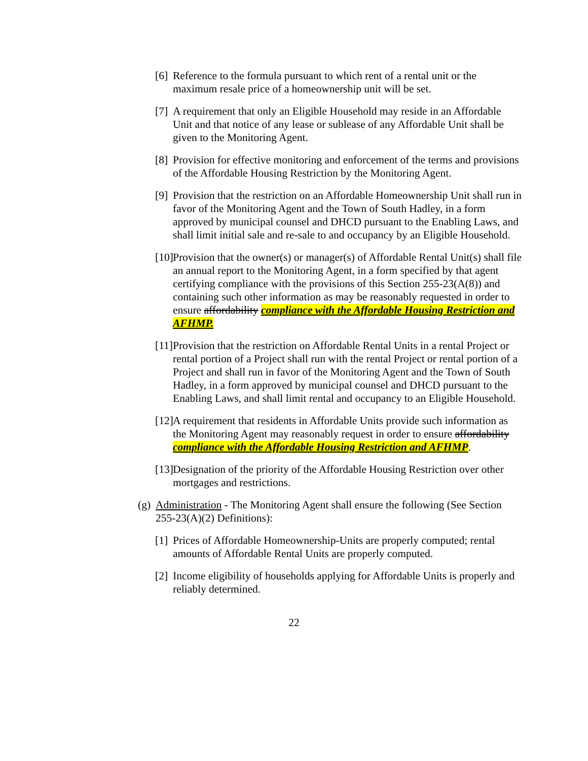[6] Reference to the formula pursuant to which rent of a rental unit or the maximum resale price of a homeownership unit will be set.
[7] A requirement that only an Eligible Household may reside in an Affordable Unit and that notice of any lease or sublease of any Affordable Unit shall be given to the Monitoring Agent.
[8] Provision for effective monitoring and enforcement of the terms and provisions of the Affordable Housing Restriction by the Monitoring Agent.
[9] Provision that the restriction on an Affordable Homeownership Unit shall run in favor of the Monitoring Agent and the Town of South Hadley, in a form approved by municipal counsel and DHCD pursuant to the Enabling Laws, and shall limit initial sale and re-sale to and occupancy by an Eligible Household.
[10] Provision that the owner(s) or manager(s) of Affordable Rental Unit(s) shall file an annual report to the Monitoring Agent, in a form specified by that agent certifying compliance with the provisions of this Section 255-23(A(8)) and containing such other information as may be reasonably requested in order to ensure affordability compliance with the Affordable Housing Restriction and AFHMP.
[11] Provision that the restriction on Affordable Rental Units in a rental Project or rental portion of a Project shall run with the rental Project or rental portion of a Project and shall run in favor of the Monitoring Agent and the Town of South Hadley, in a form approved by municipal counsel and DHCD pursuant to the Enabling Laws, and shall limit rental and occupancy to an Eligible Household.
[12] A requirement that residents in Affordable Units provide such information as the Monitoring Agent may reasonably request in order to ensure affordability compliance with the Affordable Housing Restriction and AFHMP.
[13] Designation of the priority of the Affordable Housing Restriction over other mortgages and restrictions.
(g) Administration - The Monitoring Agent shall ensure the following (See Section 255-23(A)(2) Definitions):
[1] Prices of Affordable Homeownership-Units are properly computed; rental amounts of Affordable Rental Units are properly computed.
[2] Income eligibility of households applying for Affordable Units is properly and reliably determined.
22